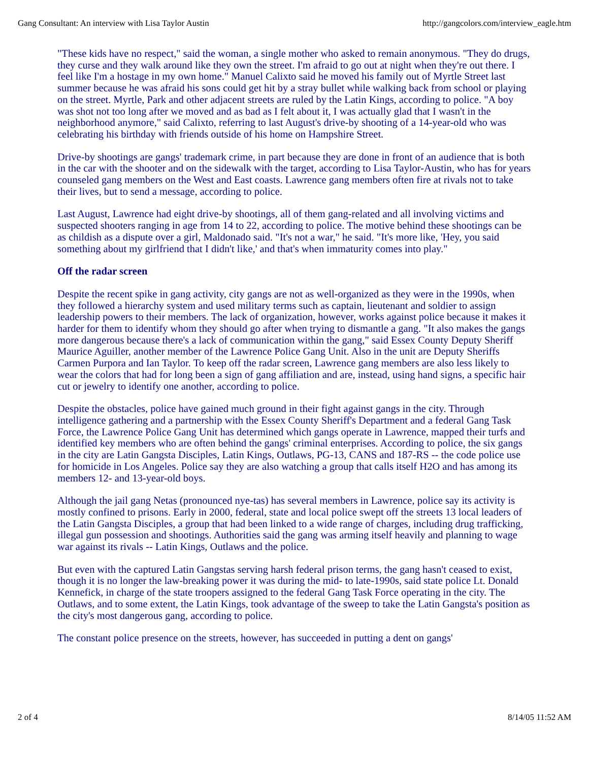Gang Consultant: An interview with Lisa Taylor Austin http://gangcolors.com/interview_eagle.htm
"These kids have no respect," said the woman, a single mother who asked to remain anonymous. "They do drugs, they curse and they walk around like they own the street. I'm afraid to go out at night when they're out there. I feel like I'm a hostage in my own home." Manuel Calixto said he moved his family out of Myrtle Street last summer because he was afraid his sons could get hit by a stray bullet while walking back from school or playing on the street. Myrtle, Park and other adjacent streets are ruled by the Latin Kings, according to police. "A boy was shot not too long after we moved and as bad as I felt about it, I was actually glad that I wasn't in the neighborhood anymore," said Calixto, referring to last August's drive-by shooting of a 14-year-old who was celebrating his birthday with friends outside of his home on Hampshire Street.
Drive-by shootings are gangs' trademark crime, in part because they are done in front of an audience that is both in the car with the shooter and on the sidewalk with the target, according to Lisa Taylor-Austin, who has for years counseled gang members on the West and East coasts. Lawrence gang members often fire at rivals not to take their lives, but to send a message, according to police.
Last August, Lawrence had eight drive-by shootings, all of them gang-related and all involving victims and suspected shooters ranging in age from 14 to 22, according to police. The motive behind these shootings can be as childish as a dispute over a girl, Maldonado said. "It's not a war," he said. "It's more like, 'Hey, you said something about my girlfriend that I didn't like,' and that's when immaturity comes into play."
Off the radar screen
Despite the recent spike in gang activity, city gangs are not as well-organized as they were in the 1990s, when they followed a hierarchy system and used military terms such as captain, lieutenant and soldier to assign leadership powers to their members. The lack of organization, however, works against police because it makes it harder for them to identify whom they should go after when trying to dismantle a gang. "It also makes the gangs more dangerous because there's a lack of communication within the gang," said Essex County Deputy Sheriff Maurice Aguiller, another member of the Lawrence Police Gang Unit. Also in the unit are Deputy Sheriffs Carmen Purpora and Ian Taylor. To keep off the radar screen, Lawrence gang members are also less likely to wear the colors that had for long been a sign of gang affiliation and are, instead, using hand signs, a specific hair cut or jewelry to identify one another, according to police.
Despite the obstacles, police have gained much ground in their fight against gangs in the city. Through intelligence gathering and a partnership with the Essex County Sheriff's Department and a federal Gang Task Force, the Lawrence Police Gang Unit has determined which gangs operate in Lawrence, mapped their turfs and identified key members who are often behind the gangs' criminal enterprises. According to police, the six gangs in the city are Latin Gangsta Disciples, Latin Kings, Outlaws, PG-13, CANS and 187-RS -- the code police use for homicide in Los Angeles. Police say they are also watching a group that calls itself H2O and has among its members 12- and 13-year-old boys.
Although the jail gang Netas (pronounced nye-tas) has several members in Lawrence, police say its activity is mostly confined to prisons. Early in 2000, federal, state and local police swept off the streets 13 local leaders of the Latin Gangsta Disciples, a group that had been linked to a wide range of charges, including drug trafficking, illegal gun possession and shootings. Authorities said the gang was arming itself heavily and planning to wage war against its rivals -- Latin Kings, Outlaws and the police.
But even with the captured Latin Gangstas serving harsh federal prison terms, the gang hasn't ceased to exist, though it is no longer the law-breaking power it was during the mid- to late-1990s, said state police Lt. Donald Kennefick, in charge of the state troopers assigned to the federal Gang Task Force operating in the city. The Outlaws, and to some extent, the Latin Kings, took advantage of the sweep to take the Latin Gangsta's position as the city's most dangerous gang, according to police.
The constant police presence on the streets, however, has succeeded in putting a dent on gangs'
2 of 4 8/14/05 11:52 AM